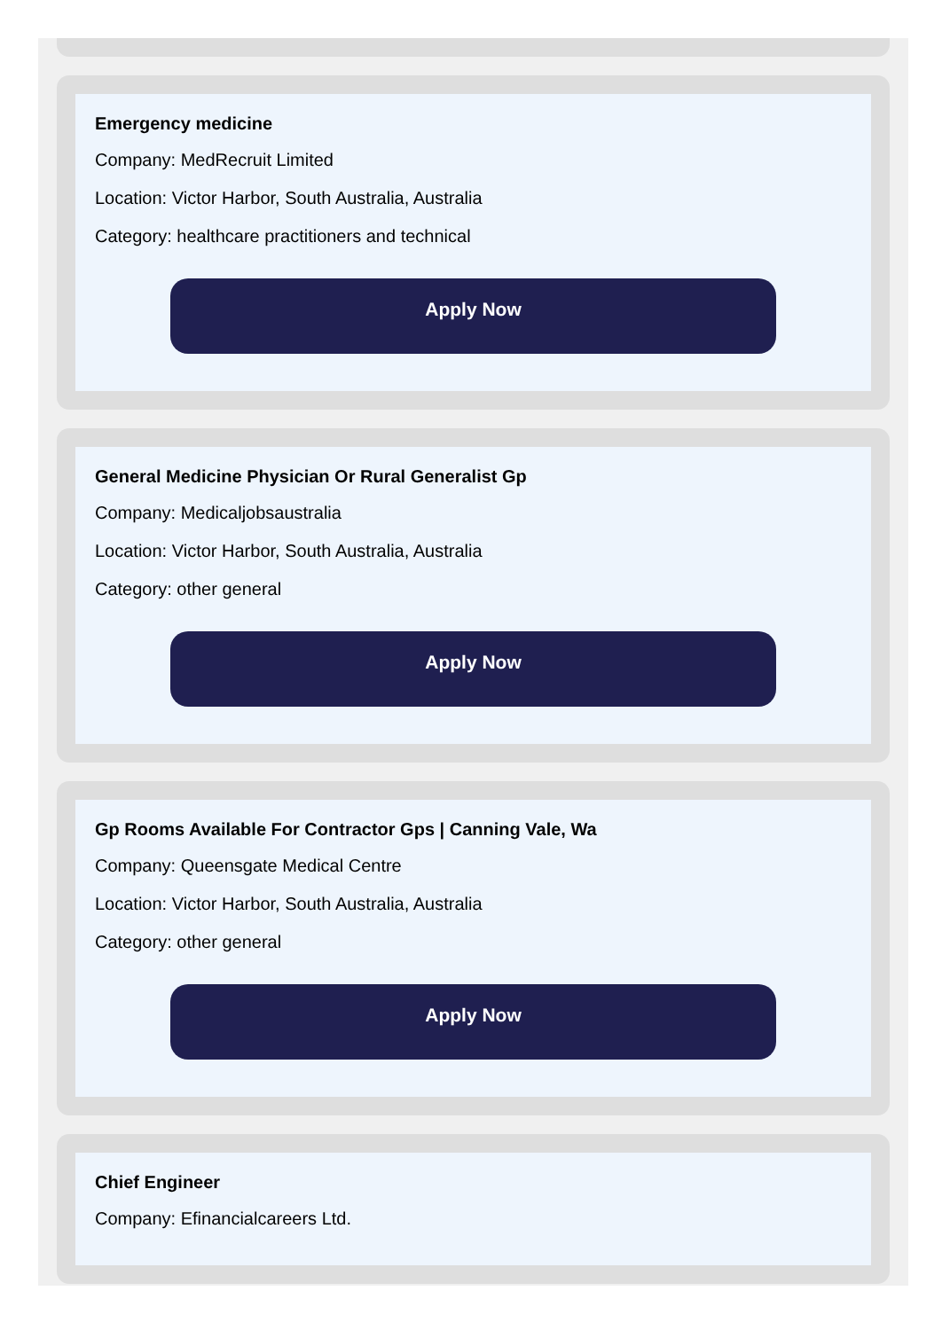Emergency medicine
Company: MedRecruit Limited
Location: Victor Harbor, South Australia, Australia
Category: healthcare practitioners and technical
Apply Now
General Medicine Physician Or Rural Generalist Gp
Company: Medicaljobsaustralia
Location: Victor Harbor, South Australia, Australia
Category: other general
Apply Now
Gp Rooms Available For Contractor Gps | Canning Vale, Wa
Company: Queensgate Medical Centre
Location: Victor Harbor, South Australia, Australia
Category: other general
Apply Now
Chief Engineer
Company: Efinancialcareers Ltd.